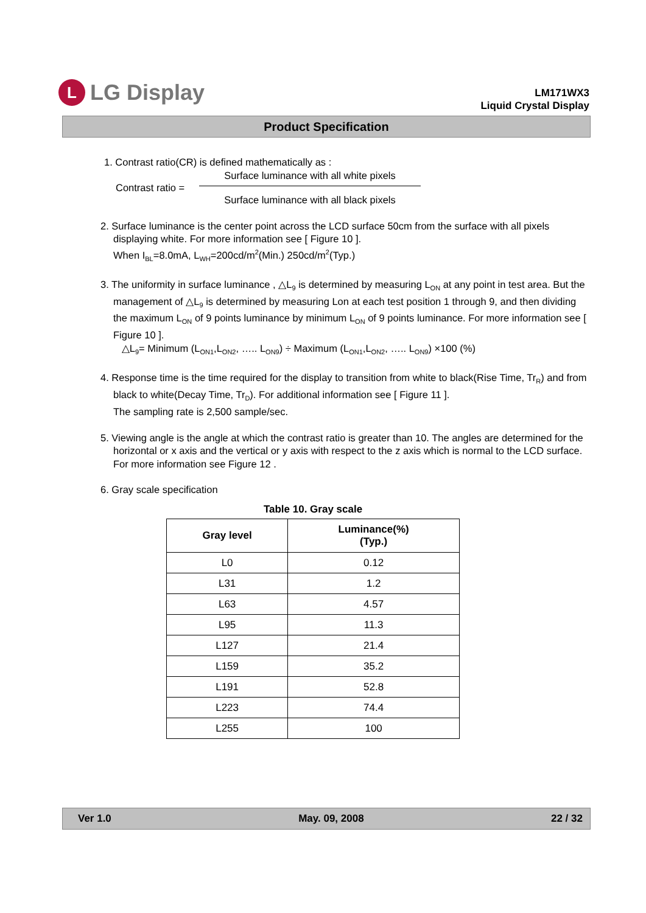L
LG Display
LM171WX3
Liquid Crystal Display
Product Specification
1. Contrast ratio(CR) is defined mathematically as :
Contrast ratio =
Surface luminance with all white pixels
Surface luminance with all black pixels
2. Surface luminance is the center point across the LCD surface 50cm from the surface with all pixels displaying white. For more information see [ Figure 10 ].
When I<sub>BL</sub>=8.0mA, L<sub>WH</sub>=200cd/m<sup>2</sup>(Min.) 250cd/m<sup>2</sup>(Typ.)
3. The uniformity in surface luminance , △L<sub>9</sub> is determined by measuring L<sub>ON</sub> at any point in test area. But the management of △L<sub>9</sub> is determined by measuring Lon at each test position 1 through 9, and then dividing the maximum L<sub>ON</sub> of 9 points luminance by minimum L<sub>ON</sub> of 9 points luminance. For more information see [ Figure 10 ].
△L<sub>9</sub>= Minimum (L<sub>ON1</sub>,L<sub>ON2</sub>, ….. L<sub>ON9</sub>) ÷ Maximum (L<sub>ON1</sub>,L<sub>ON2</sub>, ….. L<sub>ON9</sub>) ×100 (%)
4. Response time is the time required for the display to transition from white to black(Rise Time, Tr<sub>R</sub>) and from black to white(Decay Time, Tr<sub>D</sub>). For additional information see [ Figure 11 ].
The sampling rate is 2,500 sample/sec.
5. Viewing angle is the angle at which the contrast ratio is greater than 10. The angles are determined for the horizontal or x axis and the vertical or y axis with respect to the z axis which is normal to the LCD surface. For more information see Figure 12 .
6. Gray scale specification
Table 10. Gray scale
| Gray level | Luminance(%) (Typ.) |
| --- | --- |
| L0 | 0.12 |
| L31 | 1.2 |
| L63 | 4.57 |
| L95 | 11.3 |
| L127 | 21.4 |
| L159 | 35.2 |
| L191 | 52.8 |
| L223 | 74.4 |
| L255 | 100 |
Ver 1.0 May. 09, 2008 22 / 32